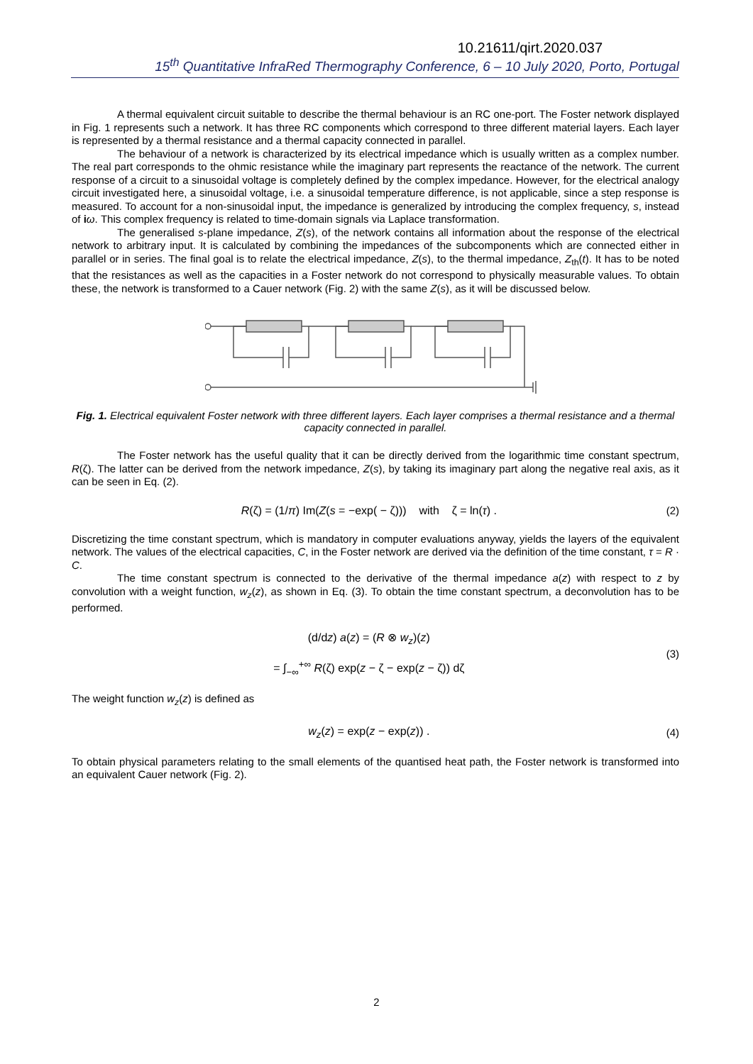10.21611/qirt.2020.037
15<sup>th</sup> Quantitative InfraRed Thermography Conference, 6 – 10 July 2020, Porto, Portugal
A thermal equivalent circuit suitable to describe the thermal behaviour is an RC one-port. The Foster network displayed in Fig. 1 represents such a network. It has three RC components which correspond to three different material layers. Each layer is represented by a thermal resistance and a thermal capacity connected in parallel.
The behaviour of a network is characterized by its electrical impedance which is usually written as a complex number. The real part corresponds to the ohmic resistance while the imaginary part represents the reactance of the network. The current response of a circuit to a sinusoidal voltage is completely defined by the complex impedance. However, for the electrical analogy circuit investigated here, a sinusoidal voltage, i.e. a sinusoidal temperature difference, is not applicable, since a step response is measured. To account for a non-sinusoidal input, the impedance is generalized by introducing the complex frequency, s, instead of iω. This complex frequency is related to time-domain signals via Laplace transformation.
The generalised s-plane impedance, Z(s), of the network contains all information about the response of the electrical network to arbitrary input. It is calculated by combining the impedances of the subcomponents which are connected either in parallel or in series. The final goal is to relate the electrical impedance, Z(s), to the thermal impedance, Z<sub>th</sub>(t). It has to be noted that the resistances as well as the capacities in a Foster network do not correspond to physically measurable values. To obtain these, the network is transformed to a Cauer network (Fig. 2) with the same Z(s), as it will be discussed below.
Fig. 1. Electrical equivalent Foster network with three different layers. Each layer comprises a thermal resistance and a thermal capacity connected in parallel.
The Foster network has the useful quality that it can be directly derived from the logarithmic time constant spectrum, R(ζ). The latter can be derived from the network impedance, Z(s), by taking its imaginary part along the negative real axis, as it can be seen in Eq. (2).
R(ζ) = (1/π) Im(Z(s = −exp( − ζ))) with ζ = ln(τ) .
(2)
Discretizing the time constant spectrum, which is mandatory in computer evaluations anyway, yields the layers of the equivalent network. The values of the electrical capacities, C, in the Foster network are derived via the definition of the time constant, τ = R · C.
The time constant spectrum is connected to the derivative of the thermal impedance a(z) with respect to z by convolution with a weight function, w<sub>z</sub>(z), as shown in Eq. (3). To obtain the time constant spectrum, a deconvolution has to be performed.
(d/dz) a(z) = (R ⊗ w<sub>z</sub>)(z)
= ∫<sub>−∞</sub><sup>+∞</sup> R(ζ) exp(z − ζ − exp(z − ζ)) dζ
(3)
The weight function w<sub>z</sub>(z) is defined as
w<sub>z</sub>(z) = exp(z − exp(z)) . (4)
To obtain physical parameters relating to the small elements of the quantised heat path, the Foster network is transformed into an equivalent Cauer network (Fig. 2).
2